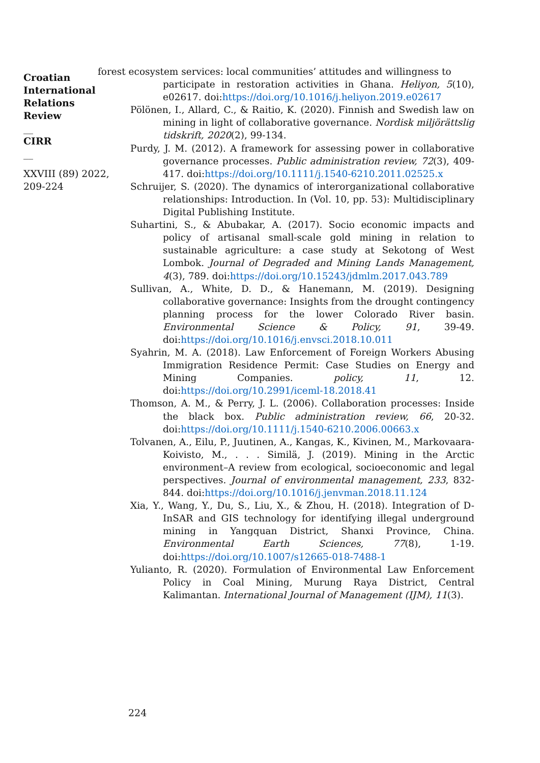Croatian
International
Relations
Review
__
CIRR
__
XXVIII (89) 2022,
209-224
forest ecosystem services: local communities’ attitudes and willingness to
participate in restoration activities in Ghana. Heliyon, 5(10), e02617. doi:https://doi.org/10.1016/j.heliyon.2019.e02617
Pölönen, I., Allard, C., & Raitio, K. (2020). Finnish and Swedish law on mining in light of collaborative governance. Nordisk miljörättslig tidskrift, 2020(2), 99-134.
Purdy, J. M. (2012). A framework for assessing power in collaborative governance processes. Public administration review, 72(3), 409-417. doi:https://doi.org/10.1111/j.1540-6210.2011.02525.x
Schruijer, S. (2020). The dynamics of interorganizational collaborative relationships: Introduction. In (Vol. 10, pp. 53): Multidisciplinary Digital Publishing Institute.
Suhartini, S., & Abubakar, A. (2017). Socio economic impacts and policy of artisanal small-scale gold mining in relation to sustainable agriculture: a case study at Sekotong of West Lombok. Journal of Degraded and Mining Lands Management, 4(3), 789. doi:https://doi.org/10.15243/jdmlm.2017.043.789
Sullivan, A., White, D. D., & Hanemann, M. (2019). Designing collaborative governance: Insights from the drought contingency planning process for the lower Colorado River basin. Environmental Science & Policy, 91, 39-49. doi:https://doi.org/10.1016/j.envsci.2018.10.011
Syahrin, M. A. (2018). Law Enforcement of Foreign Workers Abusing Immigration Residence Permit: Case Studies on Energy and Mining Companies. policy, 11, 12. doi:https://doi.org/10.2991/iceml-18.2018.41
Thomson, A. M., & Perry, J. L. (2006). Collaboration processes: Inside the black box. Public administration review, 66, 20-32. doi:https://doi.org/10.1111/j.1540-6210.2006.00663.x
Tolvanen, A., Eilu, P., Juutinen, A., Kangas, K., Kivinen, M., Markovaara-Koivisto, M., . . . Similä, J. (2019). Mining in the Arctic environment–A review from ecological, socioeconomic and legal perspectives. Journal of environmental management, 233, 832-844. doi:https://doi.org/10.1016/j.jenvman.2018.11.124
Xia, Y., Wang, Y., Du, S., Liu, X., & Zhou, H. (2018). Integration of D-InSAR and GIS technology for identifying illegal underground mining in Yangquan District, Shanxi Province, China. Environmental Earth Sciences, 77(8), 1-19. doi:https://doi.org/10.1007/s12665-018-7488-1
Yulianto, R. (2020). Formulation of Environmental Law Enforcement Policy in Coal Mining, Murung Raya District, Central Kalimantan. International Journal of Management (IJM), 11(3).
224